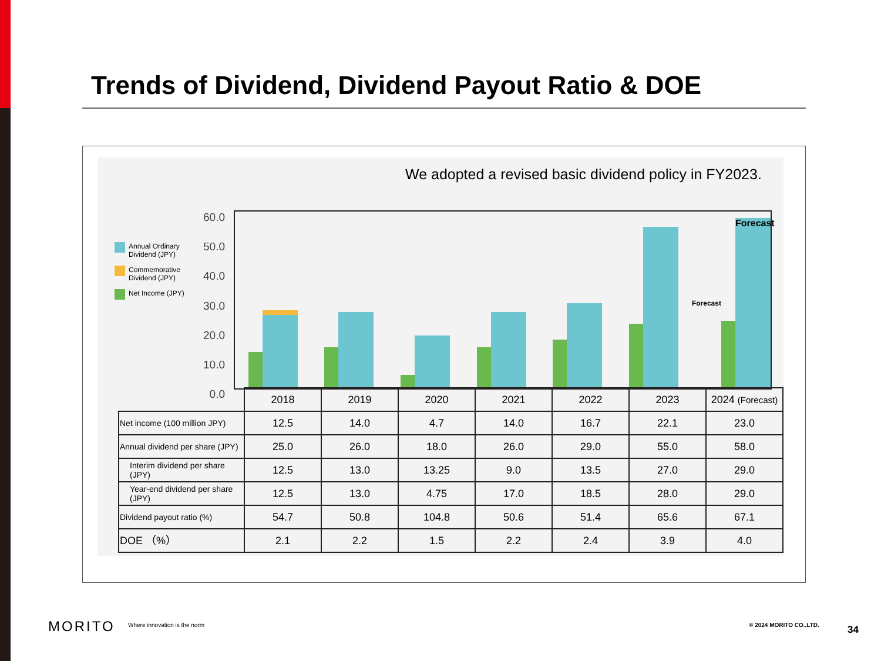Trends of Dividend, Dividend Payout Ratio & DOE
We adopted a revised basic dividend policy in FY2023.
Annual Ordinary Dividend (JPY)
Commemorative Dividend (JPY)
Net Income (JPY)
60.0
50.0
40.0
30.0
20.0
10.0
0.0
Forecast
Forecast
| | 2018 | 2019 | 2020 | 2021 | 2022 | 2023 | 2024 (Forecast) |
| Net income (100 million JPY) | 12.5 | 14.0 | 4.7 | 14.0 | 16.7 | 22.1 | 23.0 |
| Annual dividend per share (JPY) | 25.0 | 26.0 | 18.0 | 26.0 | 29.0 | 55.0 | 58.0 |
| Interim dividend per share (JPY) | 12.5 | 13.0 | 13.25 | 9.0 | 13.5 | 27.0 | 29.0 |
| Year-end dividend per share (JPY) | 12.5 | 13.0 | 4.75 | 17.0 | 18.5 | 28.0 | 29.0 |
| Dividend payout ratio (%) | 54.7 | 50.8 | 104.8 | 50.6 | 51.4 | 65.6 | 67.1 |
| DOE （%） | 2.1 | 2.2 | 1.5 | 2.2 | 2.4 | 3.9 | 4.0 |
MORITO Where innovation is the norm © 2024 MORITO CO.,LTD. 34